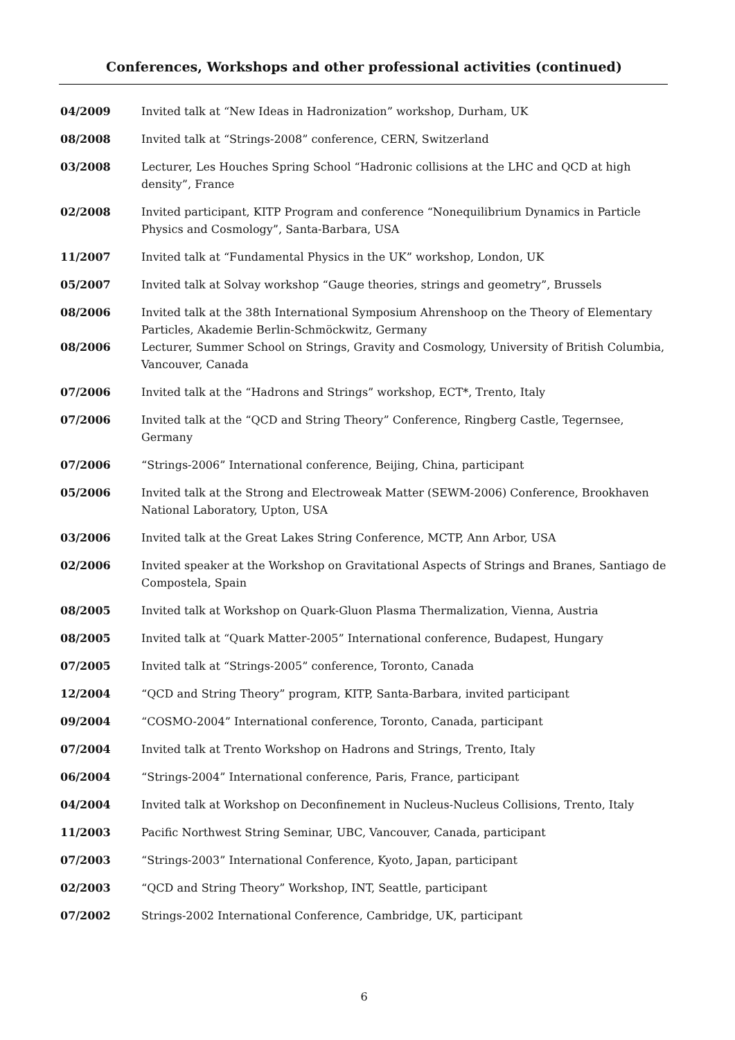Conferences, Workshops and other professional activities (continued)
| 04/2009 | Invited talk at “New Ideas in Hadronization” workshop, Durham, UK |
| 08/2008 | Invited talk at “Strings-2008” conference, CERN, Switzerland |
| 03/2008 | Lecturer, Les Houches Spring School “Hadronic collisions at the LHC and QCD at high density”, France |
| 02/2008 | Invited participant, KITP Program and conference “Nonequilibrium Dynamics in Particle Physics and Cosmology”, Santa-Barbara, USA |
| 11/2007 | Invited talk at “Fundamental Physics in the UK” workshop, London, UK |
| 05/2007 | Invited talk at Solvay workshop “Gauge theories, strings and geometry”, Brussels |
| 08/2006 | Invited talk at the 38th International Symposium Ahrenshoop on the Theory of Elementary Particles, Akademie Berlin-Schmöckwitz, Germany |
| 08/2006 | Lecturer, Summer School on Strings, Gravity and Cosmology, University of British Columbia, Vancouver, Canada |
| 07/2006 | Invited talk at the “Hadrons and Strings” workshop, ECT*, Trento, Italy |
| 07/2006 | Invited talk at the “QCD and String Theory” Conference, Ringberg Castle, Tegernsee, Germany |
| 07/2006 | “Strings-2006” International conference, Beijing, China, participant |
| 05/2006 | Invited talk at the Strong and Electroweak Matter (SEWM-2006) Conference, Brookhaven National Laboratory, Upton, USA |
| 03/2006 | Invited talk at the Great Lakes String Conference, MCTP, Ann Arbor, USA |
| 02/2006 | Invited speaker at the Workshop on Gravitational Aspects of Strings and Branes, Santiago de Compostela, Spain |
| 08/2005 | Invited talk at Workshop on Quark-Gluon Plasma Thermalization, Vienna, Austria |
| 08/2005 | Invited talk at “Quark Matter-2005” International conference, Budapest, Hungary |
| 07/2005 | Invited talk at “Strings-2005” conference, Toronto, Canada |
| 12/2004 | “QCD and String Theory” program, KITP, Santa-Barbara, invited participant |
| 09/2004 | “COSMO-2004” International conference, Toronto, Canada, participant |
| 07/2004 | Invited talk at Trento Workshop on Hadrons and Strings, Trento, Italy |
| 06/2004 | “Strings-2004” International conference, Paris, France, participant |
| 04/2004 | Invited talk at Workshop on Deconfinement in Nucleus-Nucleus Collisions, Trento, Italy |
| 11/2003 | Pacific Northwest String Seminar, UBC, Vancouver, Canada, participant |
| 07/2003 | “Strings-2003” International Conference, Kyoto, Japan, participant |
| 02/2003 | “QCD and String Theory” Workshop, INT, Seattle, participant |
| 07/2002 | Strings-2002 International Conference, Cambridge, UK, participant |
6